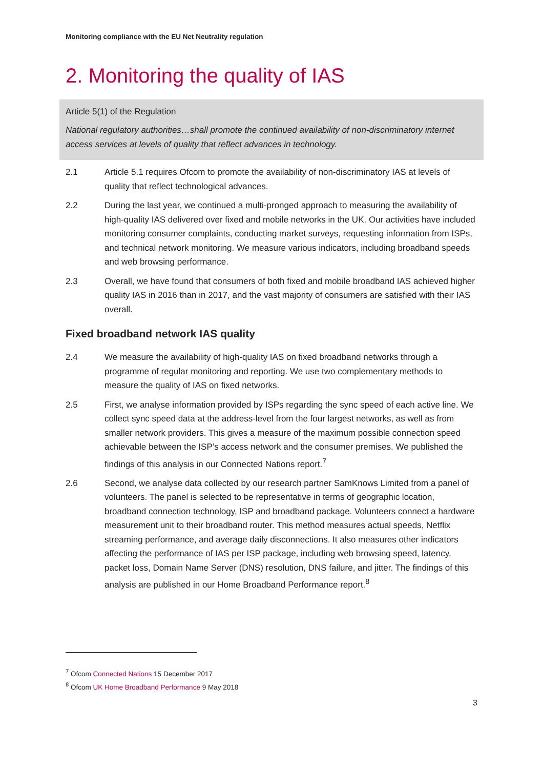Monitoring compliance with the EU Net Neutrality regulation
2. Monitoring the quality of IAS
Article 5(1) of the Regulation
National regulatory authorities…shall promote the continued availability of non-discriminatory internet access services at levels of quality that reflect advances in technology.
2.1 Article 5.1 requires Ofcom to promote the availability of non-discriminatory IAS at levels of quality that reflect technological advances.
2.2 During the last year, we continued a multi-pronged approach to measuring the availability of high-quality IAS delivered over fixed and mobile networks in the UK. Our activities have included monitoring consumer complaints, conducting market surveys, requesting information from ISPs, and technical network monitoring. We measure various indicators, including broadband speeds and web browsing performance.
2.3 Overall, we have found that consumers of both fixed and mobile broadband IAS achieved higher quality IAS in 2016 than in 2017, and the vast majority of consumers are satisfied with their IAS overall.
Fixed broadband network IAS quality
2.4 We measure the availability of high-quality IAS on fixed broadband networks through a programme of regular monitoring and reporting. We use two complementary methods to measure the quality of IAS on fixed networks.
2.5 First, we analyse information provided by ISPs regarding the sync speed of each active line. We collect sync speed data at the address-level from the four largest networks, as well as from smaller network providers. This gives a measure of the maximum possible connection speed achievable between the ISP’s access network and the consumer premises. We published the findings of this analysis in our Connected Nations report.<sup>7</sup>
2.6 Second, we analyse data collected by our research partner SamKnows Limited from a panel of volunteers. The panel is selected to be representative in terms of geographic location, broadband connection technology, ISP and broadband package. Volunteers connect a hardware measurement unit to their broadband router. This method measures actual speeds, Netflix streaming performance, and average daily disconnections. It also measures other indicators affecting the performance of IAS per ISP package, including web browsing speed, latency, packet loss, Domain Name Server (DNS) resolution, DNS failure, and jitter. The findings of this analysis are published in our Home Broadband Performance report.<sup>8</sup>
<sup>7</sup> Ofcom Connected Nations 15 December 2017
<sup>8</sup> Ofcom UK Home Broadband Performance 9 May 2018
3